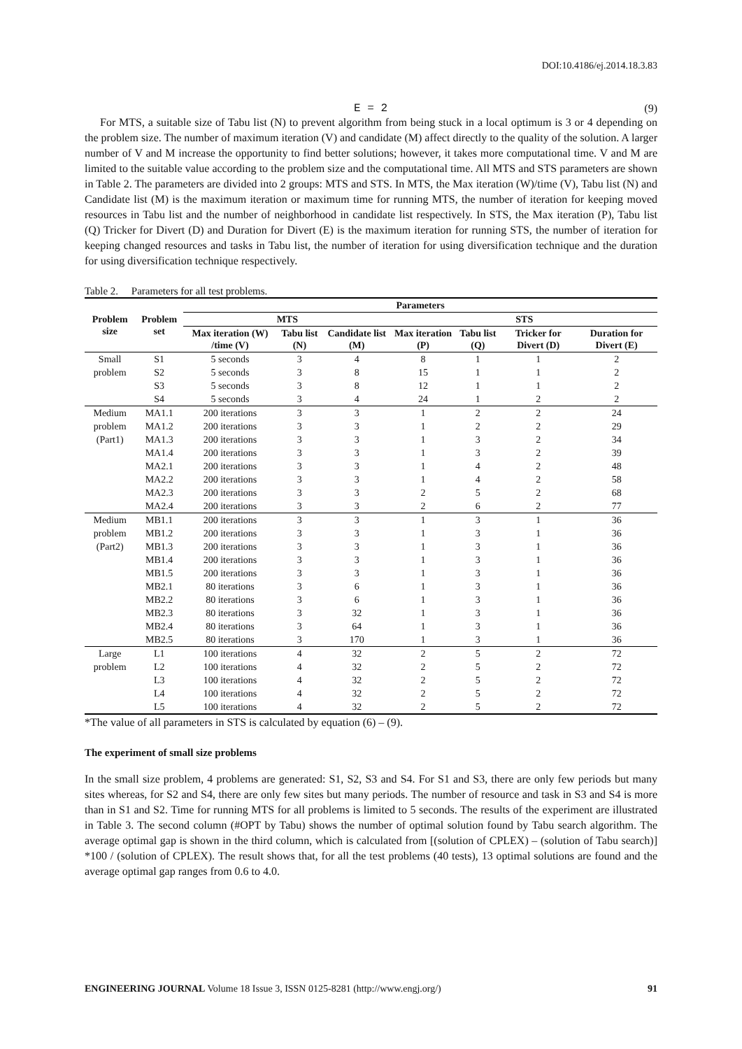DOI:10.4186/ej.2014.18.3.83
E = 2 (9)
For MTS, a suitable size of Tabu list (N) to prevent algorithm from being stuck in a local optimum is 3 or 4 depending on the problem size. The number of maximum iteration (V) and candidate (M) affect directly to the quality of the solution. A larger number of V and M increase the opportunity to find better solutions; however, it takes more computational time. V and M are limited to the suitable value according to the problem size and the computational time. All MTS and STS parameters are shown in Table 2. The parameters are divided into 2 groups: MTS and STS. In MTS, the Max iteration (W)/time (V), Tabu list (N) and Candidate list (M) is the maximum iteration or maximum time for running MTS, the number of iteration for keeping moved resources in Tabu list and the number of neighborhood in candidate list respectively. In STS, the Max iteration (P), Tabu list (Q) Tricker for Divert (D) and Duration for Divert (E) is the maximum iteration for running STS, the number of iteration for keeping changed resources and tasks in Tabu list, the number of iteration for using diversification technique and the duration for using diversification technique respectively.
Table 2. Parameters for all test problems.
| Problem size | Problem set | Parameters | | | | | | |
| --- | --- | --- | --- | --- | --- | --- | --- | --- |
| | | MTS | | | STS | | | |
| | | Max iteration (W) /time (V) | Tabu list (N) | Candidate list (M) | Max iteration (P) | Tabu list (Q) | Tricker for Divert (D) | Duration for Divert (E) |
| Small | S1 | 5 seconds | 3 | 4 | 8 | 1 | 1 | 2 |
| problem | S2 | 5 seconds | 3 | 8 | 15 | 1 | 1 | 2 |
| | S3 | 5 seconds | 3 | 8 | 12 | 1 | 1 | 2 |
| | S4 | 5 seconds | 3 | 4 | 24 | 1 | 2 | 2 |
| Medium | MA1.1 | 200 iterations | 3 | 3 | 1 | 2 | 2 | 24 |
| problem | MA1.2 | 200 iterations | 3 | 3 | 1 | 2 | 2 | 29 |
| (Part1) | MA1.3 | 200 iterations | 3 | 3 | 1 | 3 | 2 | 34 |
| | MA1.4 | 200 iterations | 3 | 3 | 1 | 3 | 2 | 39 |
| | MA2.1 | 200 iterations | 3 | 3 | 1 | 4 | 2 | 48 |
| | MA2.2 | 200 iterations | 3 | 3 | 1 | 4 | 2 | 58 |
| | MA2.3 | 200 iterations | 3 | 3 | 2 | 5 | 2 | 68 |
| | MA2.4 | 200 iterations | 3 | 3 | 2 | 6 | 2 | 77 |
| Medium | MB1.1 | 200 iterations | 3 | 3 | 1 | 3 | 1 | 36 |
| problem | MB1.2 | 200 iterations | 3 | 3 | 1 | 3 | 1 | 36 |
| (Part2) | MB1.3 | 200 iterations | 3 | 3 | 1 | 3 | 1 | 36 |
| | MB1.4 | 200 iterations | 3 | 3 | 1 | 3 | 1 | 36 |
| | MB1.5 | 200 iterations | 3 | 3 | 1 | 3 | 1 | 36 |
| | MB2.1 | 80 iterations | 3 | 6 | 1 | 3 | 1 | 36 |
| | MB2.2 | 80 iterations | 3 | 6 | 1 | 3 | 1 | 36 |
| | MB2.3 | 80 iterations | 3 | 32 | 1 | 3 | 1 | 36 |
| | MB2.4 | 80 iterations | 3 | 64 | 1 | 3 | 1 | 36 |
| | MB2.5 | 80 iterations | 3 | 170 | 1 | 3 | 1 | 36 |
| Large | L1 | 100 iterations | 4 | 32 | 2 | 5 | 2 | 72 |
| problem | L2 | 100 iterations | 4 | 32 | 2 | 5 | 2 | 72 |
| | L3 | 100 iterations | 4 | 32 | 2 | 5 | 2 | 72 |
| | L4 | 100 iterations | 4 | 32 | 2 | 5 | 2 | 72 |
| | L5 | 100 iterations | 4 | 32 | 2 | 5 | 2 | 72 |
*The value of all parameters in STS is calculated by equation (6) – (9).
The experiment of small size problems
In the small size problem, 4 problems are generated: S1, S2, S3 and S4. For S1 and S3, there are only few periods but many sites whereas, for S2 and S4, there are only few sites but many periods. The number of resource and task in S3 and S4 is more than in S1 and S2. Time for running MTS for all problems is limited to 5 seconds. The results of the experiment are illustrated in Table 3. The second column (#OPT by Tabu) shows the number of optimal solution found by Tabu search algorithm. The average optimal gap is shown in the third column, which is calculated from [(solution of CPLEX) – (solution of Tabu search)] *100 / (solution of CPLEX). The result shows that, for all the test problems (40 tests), 13 optimal solutions are found and the average optimal gap ranges from 0.6 to 4.0.
ENGINEERING JOURNAL Volume 18 Issue 3, ISSN 0125-8281 (http://www.engj.org/) 91